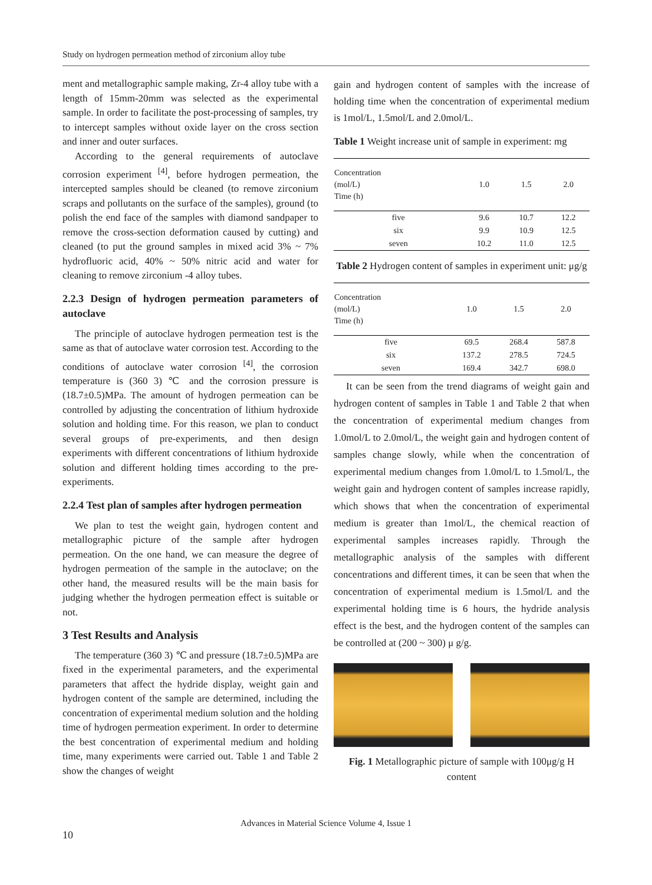Study on hydrogen permeation method of zirconium alloy tube
ment and metallographic sample making, Zr-4 alloy tube with a length of 15mm-20mm was selected as the experimental sample. In order to facilitate the post-processing of samples, try to intercept samples without oxide layer on the cross section and inner and outer surfaces.
According to the general requirements of autoclave corrosion experiment <sup>[4]</sup>, before hydrogen permeation, the intercepted samples should be cleaned (to remove zirconium scraps and pollutants on the surface of the samples), ground (to polish the end face of the samples with diamond sandpaper to remove the cross-section deformation caused by cutting) and cleaned (to put the ground samples in mixed acid 3% ~ 7% hydrofluoric acid, 40% ~ 50% nitric acid and water for cleaning to remove zirconium -4 alloy tubes.
2.2.3 Design of hydrogen permeation parameters of autoclave
The principle of autoclave hydrogen permeation test is the same as that of autoclave water corrosion test. According to the conditions of autoclave water corrosion <sup>[4]</sup>, the corrosion temperature is (360 3) ℃ and the corrosion pressure is (18.7±0.5)MPa. The amount of hydrogen permeation can be controlled by adjusting the concentration of lithium hydroxide solution and holding time. For this reason, we plan to conduct several groups of pre-experiments, and then design experiments with different concentrations of lithium hydroxide solution and different holding times according to the pre-experiments.
2.2.4 Test plan of samples after hydrogen permeation
We plan to test the weight gain, hydrogen content and metallographic picture of the sample after hydrogen permeation. On the one hand, we can measure the degree of hydrogen permeation of the sample in the autoclave; on the other hand, the measured results will be the main basis for judging whether the hydrogen permeation effect is suitable or not.
3 Test Results and Analysis
The temperature (360 3) ℃ and pressure (18.7±0.5)MPa are fixed in the experimental parameters, and the experimental parameters that affect the hydride display, weight gain and hydrogen content of the sample are determined, including the concentration of experimental medium solution and the holding time of hydrogen permeation experiment. In order to determine the best concentration of experimental medium and holding time, many experiments were carried out. Table 1 and Table 2 show the changes of weight
gain and hydrogen content of samples with the increase of holding time when the concentration of experimental medium is 1mol/L, 1.5mol/L and 2.0mol/L.
Table 1 Weight increase unit of sample in experiment: mg
| Concentration (mol/L) Time (h) | 1.0 | 1.5 | 2.0 |
| --- | --- | --- | --- |
| five | 9.6 | 10.7 | 12.2 |
| six | 9.9 | 10.9 | 12.5 |
| seven | 10.2 | 11.0 | 12.5 |
Table 2 Hydrogen content of samples in experiment unit: μg/g
| Concentration (mol/L) Time (h) | 1.0 | 1.5 | 2.0 |
| --- | --- | --- | --- |
| five | 69.5 | 268.4 | 587.8 |
| six | 137.2 | 278.5 | 724.5 |
| seven | 169.4 | 342.7 | 698.0 |
It can be seen from the trend diagrams of weight gain and hydrogen content of samples in Table 1 and Table 2 that when the concentration of experimental medium changes from 1.0mol/L to 2.0mol/L, the weight gain and hydrogen content of samples change slowly, while when the concentration of experimental medium changes from 1.0mol/L to 1.5mol/L, the weight gain and hydrogen content of samples increase rapidly, which shows that when the concentration of experimental medium is greater than 1mol/L, the chemical reaction of experimental samples increases rapidly. Through the metallographic analysis of the samples with different concentrations and different times, it can be seen that when the concentration of experimental medium is 1.5mol/L and the experimental holding time is 6 hours, the hydride analysis effect is the best, and the hydrogen content of the samples can be controlled at (200 ~ 300) μ g/g.
Fig. 1 Metallographic picture of sample with 100μg/g H content
Advances in Material Science Volume 4, Issue 1
10